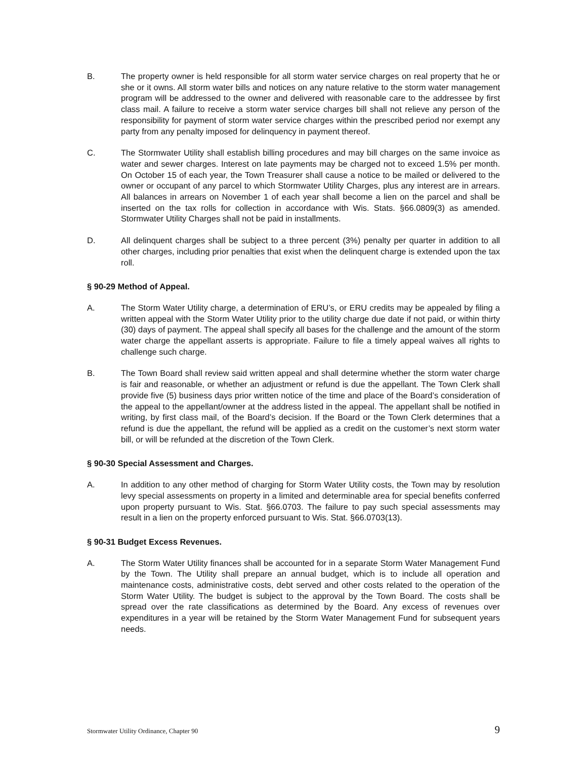B. The property owner is held responsible for all storm water service charges on real property that he or she or it owns. All storm water bills and notices on any nature relative to the storm water management program will be addressed to the owner and delivered with reasonable care to the addressee by first class mail. A failure to receive a storm water service charges bill shall not relieve any person of the responsibility for payment of storm water service charges within the prescribed period nor exempt any party from any penalty imposed for delinquency in payment thereof.
C. The Stormwater Utility shall establish billing procedures and may bill charges on the same invoice as water and sewer charges. Interest on late payments may be charged not to exceed 1.5% per month. On October 15 of each year, the Town Treasurer shall cause a notice to be mailed or delivered to the owner or occupant of any parcel to which Stormwater Utility Charges, plus any interest are in arrears. All balances in arrears on November 1 of each year shall become a lien on the parcel and shall be inserted on the tax rolls for collection in accordance with Wis. Stats. §66.0809(3) as amended. Stormwater Utility Charges shall not be paid in installments.
D. All delinquent charges shall be subject to a three percent (3%) penalty per quarter in addition to all other charges, including prior penalties that exist when the delinquent charge is extended upon the tax roll.
§ 90-29 Method of Appeal.
A. The Storm Water Utility charge, a determination of ERU’s, or ERU credits may be appealed by filing a written appeal with the Storm Water Utility prior to the utility charge due date if not paid, or within thirty (30) days of payment. The appeal shall specify all bases for the challenge and the amount of the storm water charge the appellant asserts is appropriate. Failure to file a timely appeal waives all rights to challenge such charge.
B. The Town Board shall review said written appeal and shall determine whether the storm water charge is fair and reasonable, or whether an adjustment or refund is due the appellant. The Town Clerk shall provide five (5) business days prior written notice of the time and place of the Board’s consideration of the appeal to the appellant/owner at the address listed in the appeal. The appellant shall be notified in writing, by first class mail, of the Board’s decision. If the Board or the Town Clerk determines that a refund is due the appellant, the refund will be applied as a credit on the customer’s next storm water bill, or will be refunded at the discretion of the Town Clerk.
§ 90-30 Special Assessment and Charges.
A. In addition to any other method of charging for Storm Water Utility costs, the Town may by resolution levy special assessments on property in a limited and determinable area for special benefits conferred upon property pursuant to Wis. Stat. §66.0703. The failure to pay such special assessments may result in a lien on the property enforced pursuant to Wis. Stat. §66.0703(13).
§ 90-31 Budget Excess Revenues.
A. The Storm Water Utility finances shall be accounted for in a separate Storm Water Management Fund by the Town. The Utility shall prepare an annual budget, which is to include all operation and maintenance costs, administrative costs, debt served and other costs related to the operation of the Storm Water Utility. The budget is subject to the approval by the Town Board. The costs shall be spread over the rate classifications as determined by the Board. Any excess of revenues over expenditures in a year will be retained by the Storm Water Management Fund for subsequent years needs.
Stormwater Utility Ordinance, Chapter 90 9